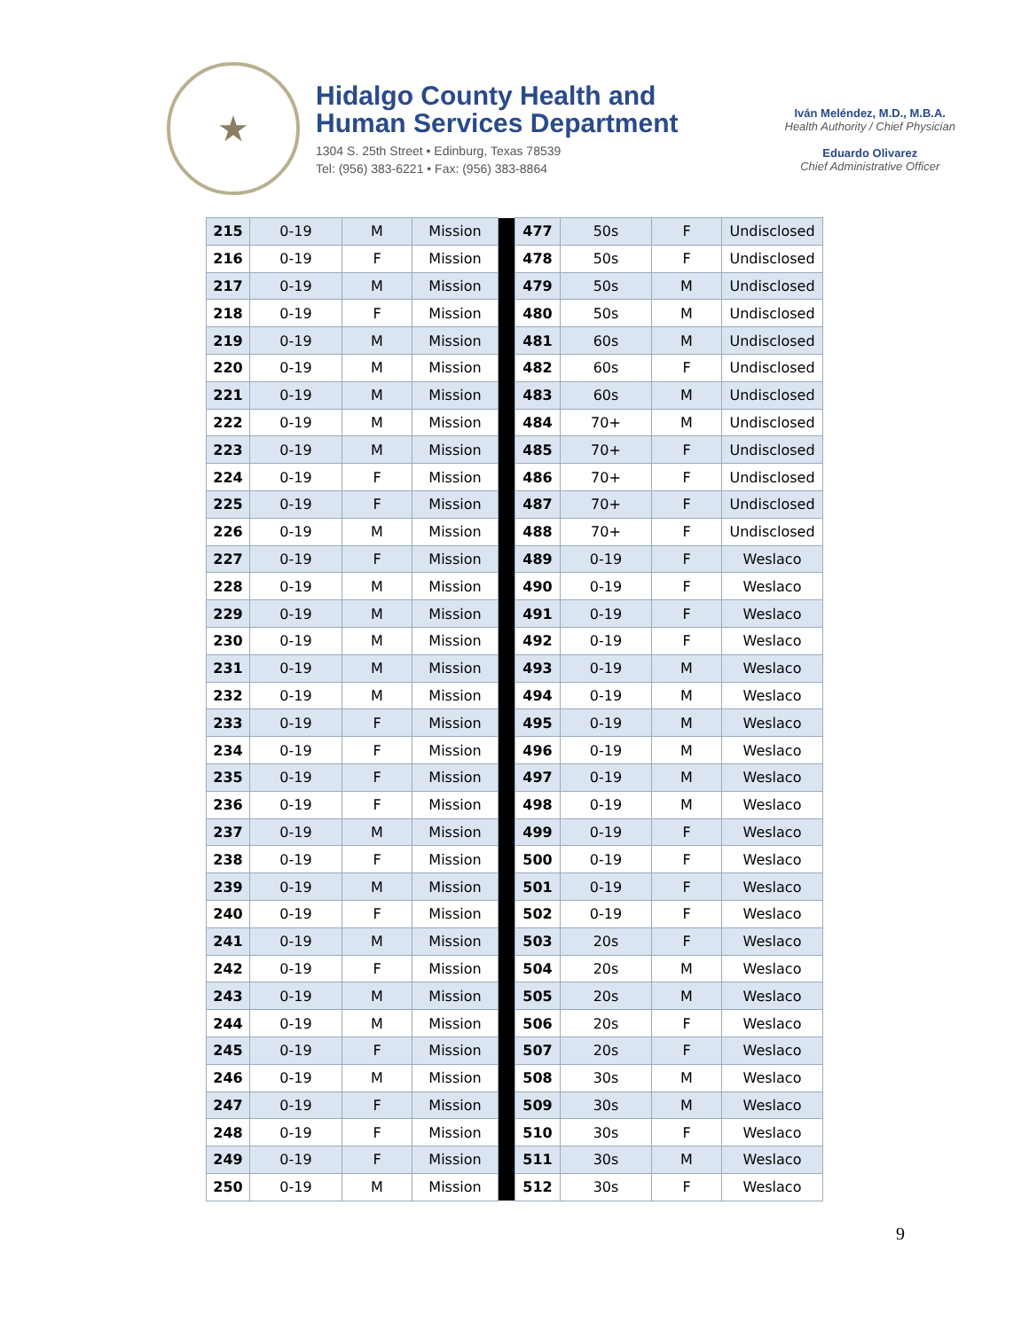★
Hidalgo County Health and
Human Services Department
1304 S. 25th Street • Edinburg, Texas 78539
Tel: (956) 383-6221 • Fax: (956) 383-8864
Iván Meléndez, M.D., M.B.A.
Health Authority / Chief Physician
Eduardo Olivarez
Chief Administrative Officer
| 215 | 0-19 | M | Mission | | 477 | 50s | F | Undisclosed |
| 216 | 0-19 | F | Mission | | 478 | 50s | F | Undisclosed |
| 217 | 0-19 | M | Mission | | 479 | 50s | M | Undisclosed |
| 218 | 0-19 | F | Mission | | 480 | 50s | M | Undisclosed |
| 219 | 0-19 | M | Mission | | 481 | 60s | M | Undisclosed |
| 220 | 0-19 | M | Mission | | 482 | 60s | F | Undisclosed |
| 221 | 0-19 | M | Mission | | 483 | 60s | M | Undisclosed |
| 222 | 0-19 | M | Mission | | 484 | 70+ | M | Undisclosed |
| 223 | 0-19 | M | Mission | | 485 | 70+ | F | Undisclosed |
| 224 | 0-19 | F | Mission | | 486 | 70+ | F | Undisclosed |
| 225 | 0-19 | F | Mission | | 487 | 70+ | F | Undisclosed |
| 226 | 0-19 | M | Mission | | 488 | 70+ | F | Undisclosed |
| 227 | 0-19 | F | Mission | | 489 | 0-19 | F | Weslaco |
| 228 | 0-19 | M | Mission | | 490 | 0-19 | F | Weslaco |
| 229 | 0-19 | M | Mission | | 491 | 0-19 | F | Weslaco |
| 230 | 0-19 | M | Mission | | 492 | 0-19 | F | Weslaco |
| 231 | 0-19 | M | Mission | | 493 | 0-19 | M | Weslaco |
| 232 | 0-19 | M | Mission | | 494 | 0-19 | M | Weslaco |
| 233 | 0-19 | F | Mission | | 495 | 0-19 | M | Weslaco |
| 234 | 0-19 | F | Mission | | 496 | 0-19 | M | Weslaco |
| 235 | 0-19 | F | Mission | | 497 | 0-19 | M | Weslaco |
| 236 | 0-19 | F | Mission | | 498 | 0-19 | M | Weslaco |
| 237 | 0-19 | M | Mission | | 499 | 0-19 | F | Weslaco |
| 238 | 0-19 | F | Mission | | 500 | 0-19 | F | Weslaco |
| 239 | 0-19 | M | Mission | | 501 | 0-19 | F | Weslaco |
| 240 | 0-19 | F | Mission | | 502 | 0-19 | F | Weslaco |
| 241 | 0-19 | M | Mission | | 503 | 20s | F | Weslaco |
| 242 | 0-19 | F | Mission | | 504 | 20s | M | Weslaco |
| 243 | 0-19 | M | Mission | | 505 | 20s | M | Weslaco |
| 244 | 0-19 | M | Mission | | 506 | 20s | F | Weslaco |
| 245 | 0-19 | F | Mission | | 507 | 20s | F | Weslaco |
| 246 | 0-19 | M | Mission | | 508 | 30s | M | Weslaco |
| 247 | 0-19 | F | Mission | | 509 | 30s | M | Weslaco |
| 248 | 0-19 | F | Mission | | 510 | 30s | F | Weslaco |
| 249 | 0-19 | F | Mission | | 511 | 30s | M | Weslaco |
| 250 | 0-19 | M | Mission | | 512 | 30s | F | Weslaco |
9